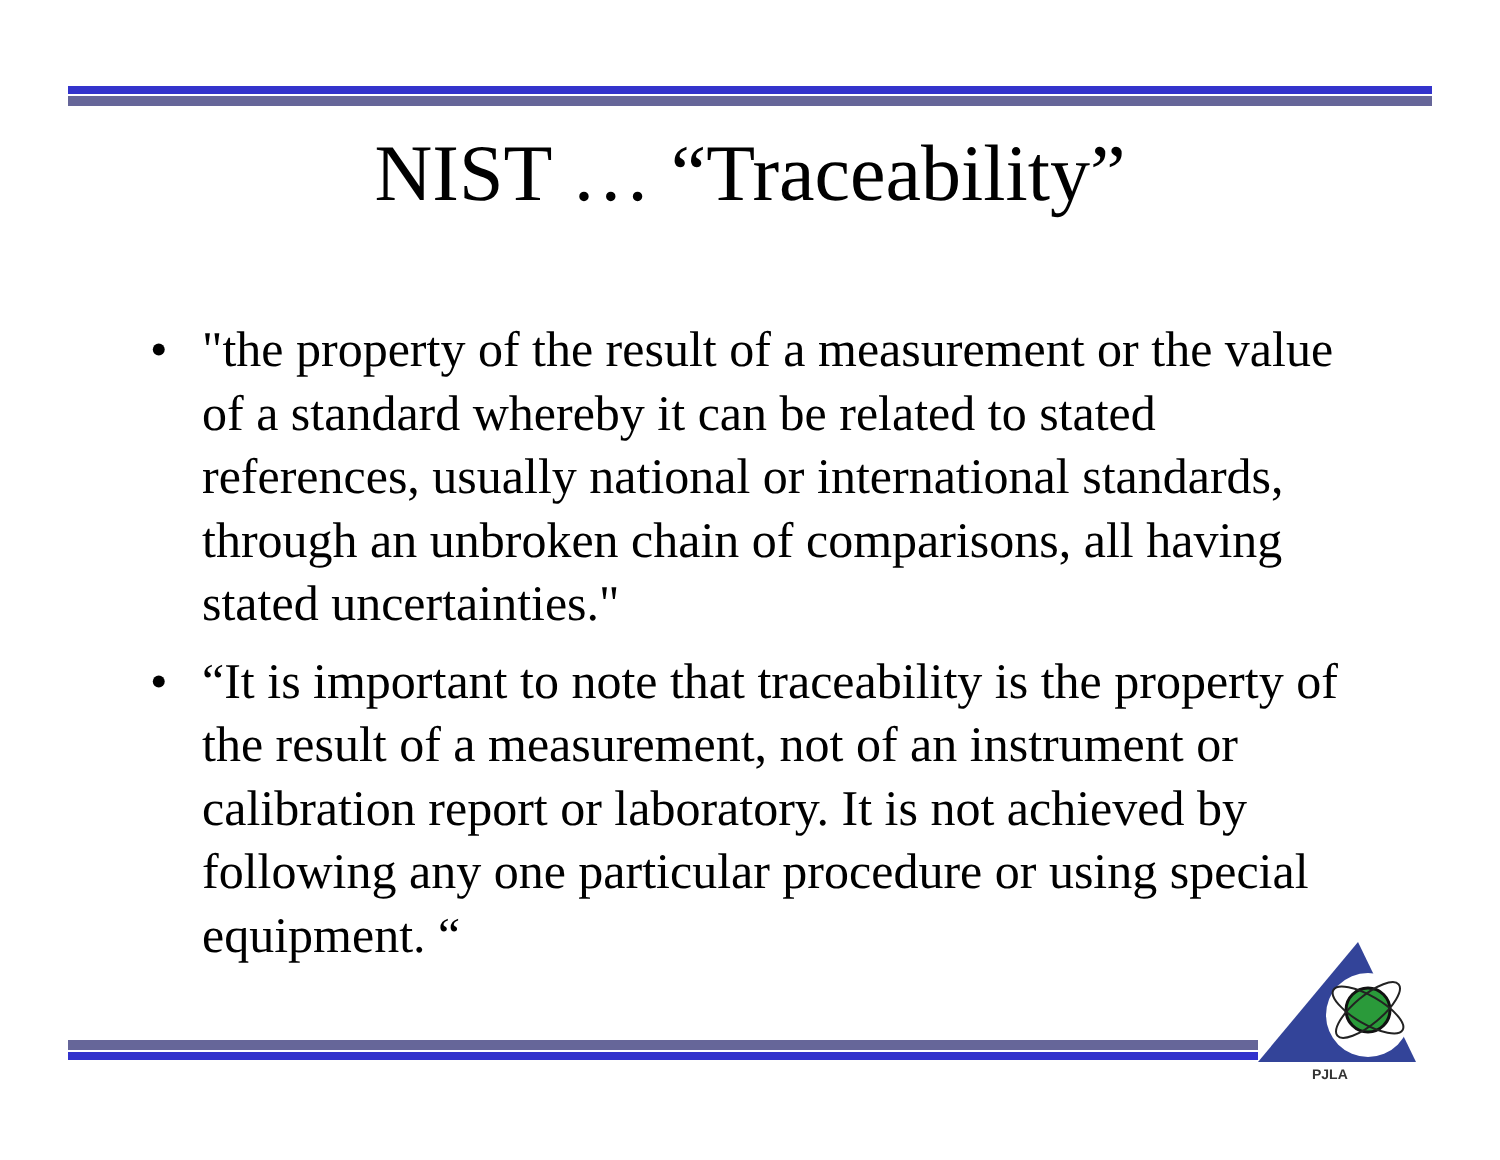NIST … “Traceability”
• "the property of the result of a measurement or the value of a standard whereby it can be related to stated references, usually national or international standards, through an unbroken chain of comparisons, all having stated uncertainties."
• “It is important to note that traceability is the property of the result of a measurement, not of an instrument or calibration report or laboratory. It is not achieved by following any one particular procedure or using special equipment. “
PJLA